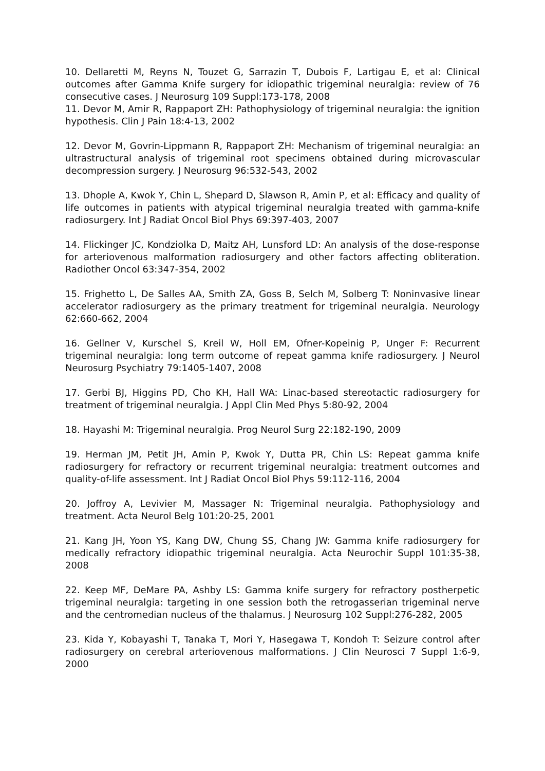10. Dellaretti M, Reyns N, Touzet G, Sarrazin T, Dubois F, Lartigau E, et al: Clinical outcomes after Gamma Knife surgery for idiopathic trigeminal neuralgia: review of 76 consecutive cases. J Neurosurg 109 Suppl:173-178, 2008
11. Devor M, Amir R, Rappaport ZH: Pathophysiology of trigeminal neuralgia: the ignition hypothesis. Clin J Pain 18:4-13, 2002
12. Devor M, Govrin-Lippmann R, Rappaport ZH: Mechanism of trigeminal neuralgia: an ultrastructural analysis of trigeminal root specimens obtained during microvascular decompression surgery. J Neurosurg 96:532-543, 2002
13. Dhople A, Kwok Y, Chin L, Shepard D, Slawson R, Amin P, et al: Efficacy and quality of life outcomes in patients with atypical trigeminal neuralgia treated with gamma-knife radiosurgery. Int J Radiat Oncol Biol Phys 69:397-403, 2007
14. Flickinger JC, Kondziolka D, Maitz AH, Lunsford LD: An analysis of the dose-response for arteriovenous malformation radiosurgery and other factors affecting obliteration. Radiother Oncol 63:347-354, 2002
15. Frighetto L, De Salles AA, Smith ZA, Goss B, Selch M, Solberg T: Noninvasive linear accelerator radiosurgery as the primary treatment for trigeminal neuralgia. Neurology 62:660-662, 2004
16. Gellner V, Kurschel S, Kreil W, Holl EM, Ofner-Kopeinig P, Unger F: Recurrent trigeminal neuralgia: long term outcome of repeat gamma knife radiosurgery. J Neurol Neurosurg Psychiatry 79:1405-1407, 2008
17. Gerbi BJ, Higgins PD, Cho KH, Hall WA: Linac-based stereotactic radiosurgery for treatment of trigeminal neuralgia. J Appl Clin Med Phys 5:80-92, 2004
18. Hayashi M: Trigeminal neuralgia. Prog Neurol Surg 22:182-190, 2009
19. Herman JM, Petit JH, Amin P, Kwok Y, Dutta PR, Chin LS: Repeat gamma knife radiosurgery for refractory or recurrent trigeminal neuralgia: treatment outcomes and quality-of-life assessment. Int J Radiat Oncol Biol Phys 59:112-116, 2004
20. Joffroy A, Levivier M, Massager N: Trigeminal neuralgia. Pathophysiology and treatment. Acta Neurol Belg 101:20-25, 2001
21. Kang JH, Yoon YS, Kang DW, Chung SS, Chang JW: Gamma knife radiosurgery for medically refractory idiopathic trigeminal neuralgia. Acta Neurochir Suppl 101:35-38, 2008
22. Keep MF, DeMare PA, Ashby LS: Gamma knife surgery for refractory postherpetic trigeminal neuralgia: targeting in one session both the retrogasserian trigeminal nerve and the centromedian nucleus of the thalamus. J Neurosurg 102 Suppl:276-282, 2005
23. Kida Y, Kobayashi T, Tanaka T, Mori Y, Hasegawa T, Kondoh T: Seizure control after radiosurgery on cerebral arteriovenous malformations. J Clin Neurosci 7 Suppl 1:6-9, 2000